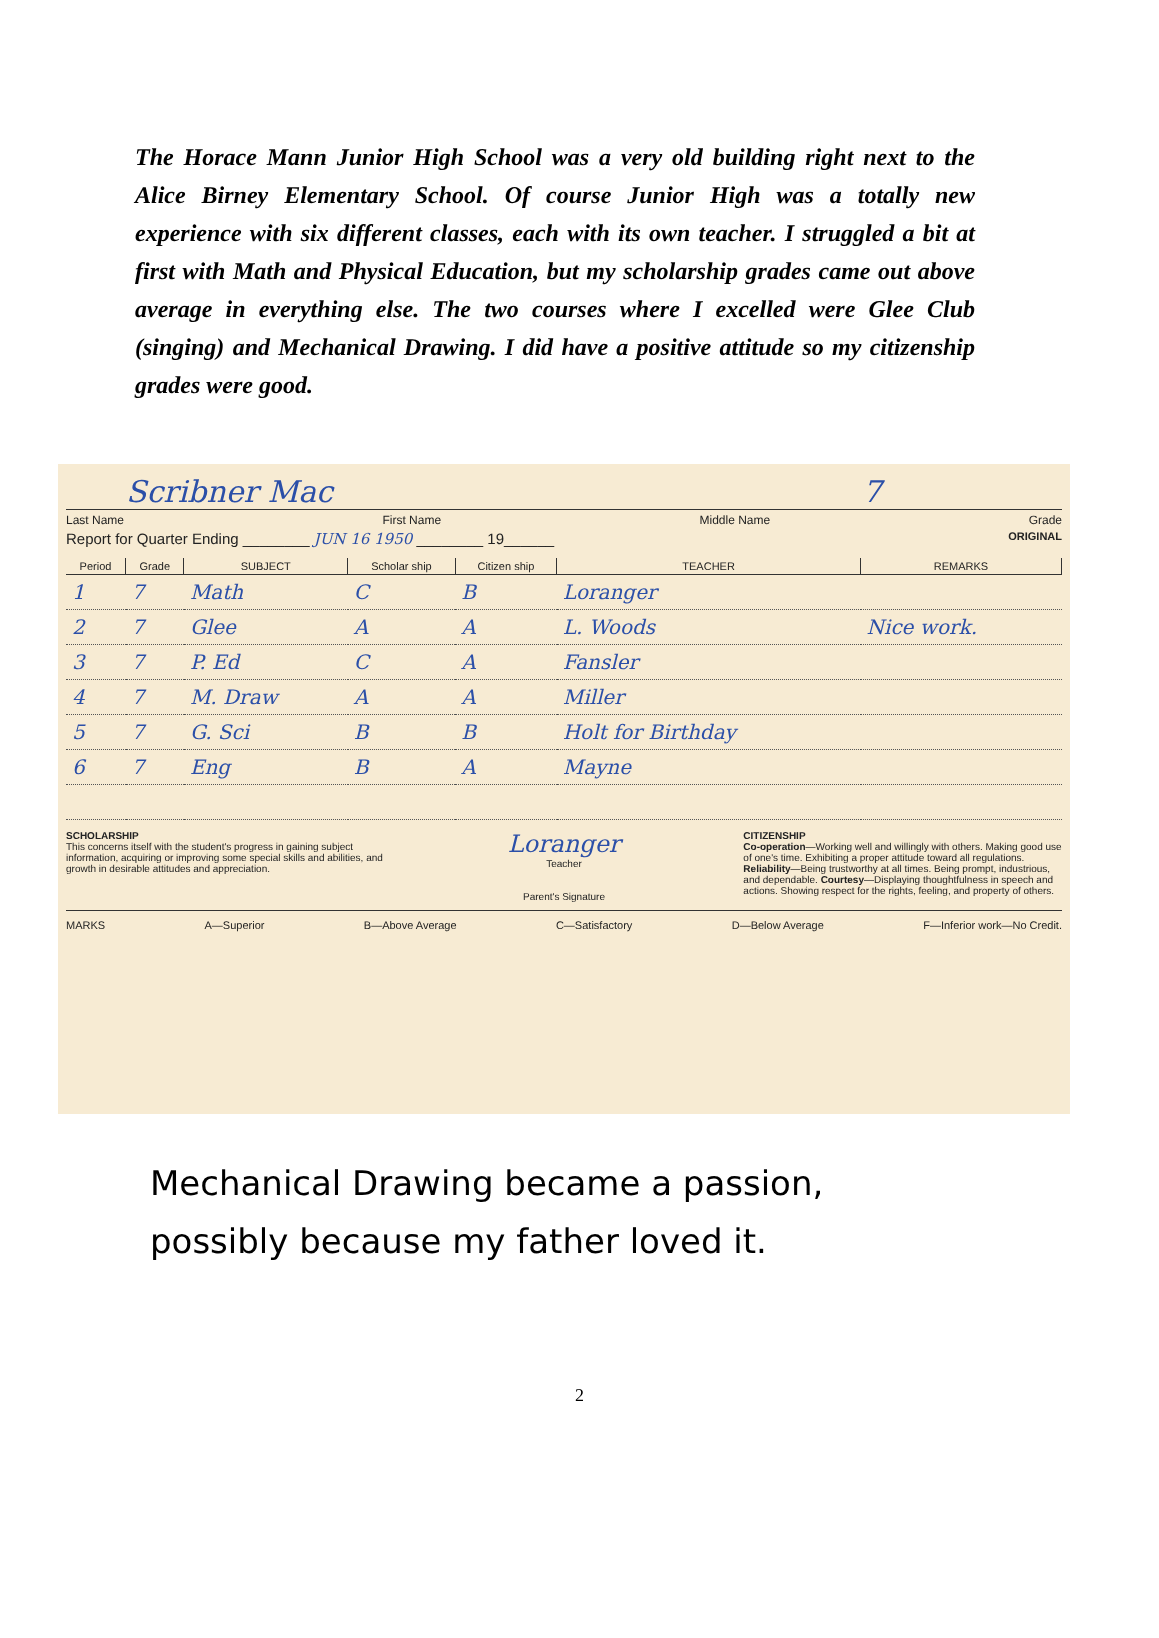The Horace Mann Junior High School was a very old building right next to the Alice Birney Elementary School. Of course Junior High was a totally new experience with six different classes, each with its own teacher. I struggled a bit at first with Math and Physical Education, but my scholarship grades came out above average in everything else. The two courses where I excelled were Glee Club (singing) and Mechanical Drawing. I did have a positive attitude so my citizenship grades were good.
Scribner Mac 7
Last Name First Name Middle Name Grade
Report for Quarter Ending ________ JUN 16 1950 ________ 19______ ORIGINAL
| Period | Grade | SUBJECT | Scholar ship | Citizen ship | TEACHER | REMARKS |
| --- | --- | --- | --- | --- | --- | --- |
| 1 | 7 | Math | C | B | Loranger | |
| 2 | 7 | Glee | A | A | L. Woods | Nice work. |
| 3 | 7 | P. Ed | C | A | Fansler | |
| 4 | 7 | M. Draw | A | A | Miller | |
| 5 | 7 | G. Sci | B | B | Holt for Birthday | |
| 6 | 7 | Eng | B | A | Mayne | |
SCHOLARSHIP
This concerns itself with the student's progress in gaining subject information, acquiring or improving some special skills and abilities, and growth in desirable attitudes and appreciation.
Loranger
Teacher
Parent's Signature
CITIZENSHIP
Co-operation—Working well and willingly with others. Making good use of one's time. Exhibiting a proper attitude toward all regulations. Reliability—Being trustworthy at all times. Being prompt, industrious, and dependable. Courtesy—Displaying thoughtfulness in speech and actions. Showing respect for the rights, feeling, and property of others.
MARKS A—Superior B—Above Average C—Satisfactory D—Below Average F—Inferior work—No Credit.
Mechanical Drawing became a passion,
possibly because my father loved it.
2